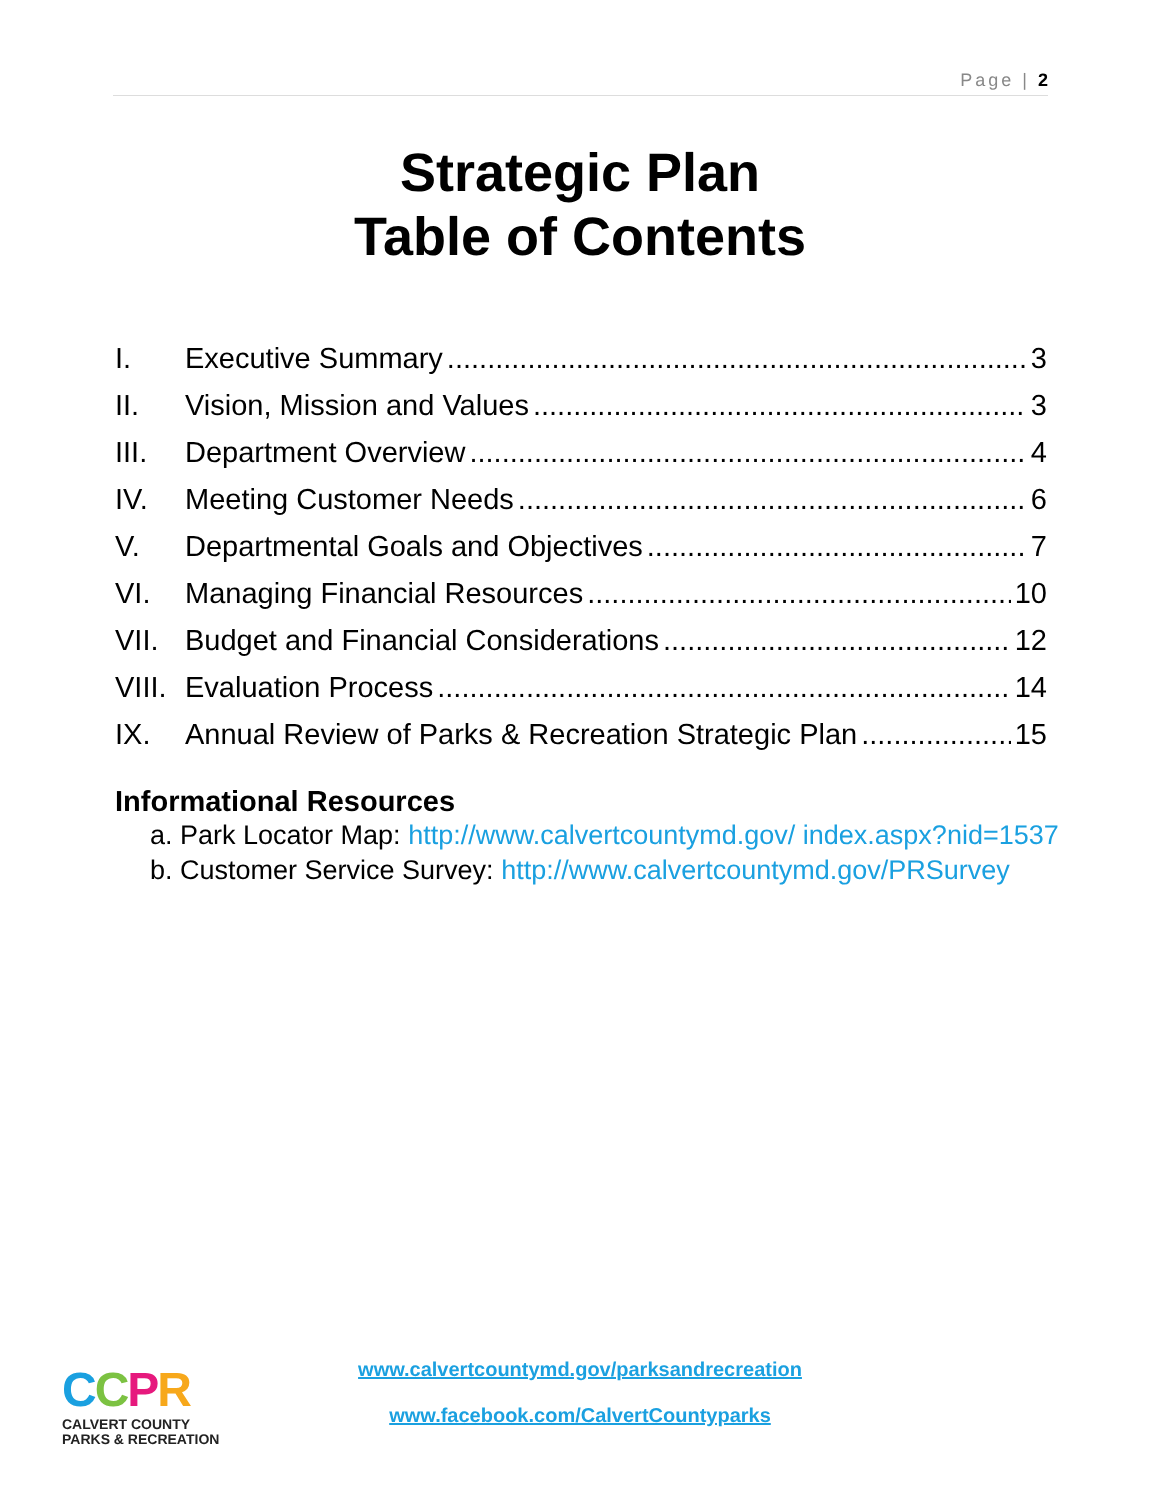Page | 2
Strategic Plan
Table of Contents
I. Executive Summary 3
II. Vision, Mission and Values 3
III. Department Overview 4
IV. Meeting Customer Needs 6
V. Departmental Goals and Objectives 7
VI. Managing Financial Resources 10
VII. Budget and Financial Considerations 12
VIII. Evaluation Process 14
IX. Annual Review of Parks & Recreation Strategic Plan 15
Informational Resources
a. Park Locator Map: http://www.calvertcountymd.gov/ index.aspx?nid=1537
b. Customer Service Survey: http://www.calvertcountymd.gov/PRSurvey
CCPR
CALVERT COUNTY
PARKS & RECREATION
www.calvertcountymd.gov/parksandrecreation
www.facebook.com/CalvertCountyparks